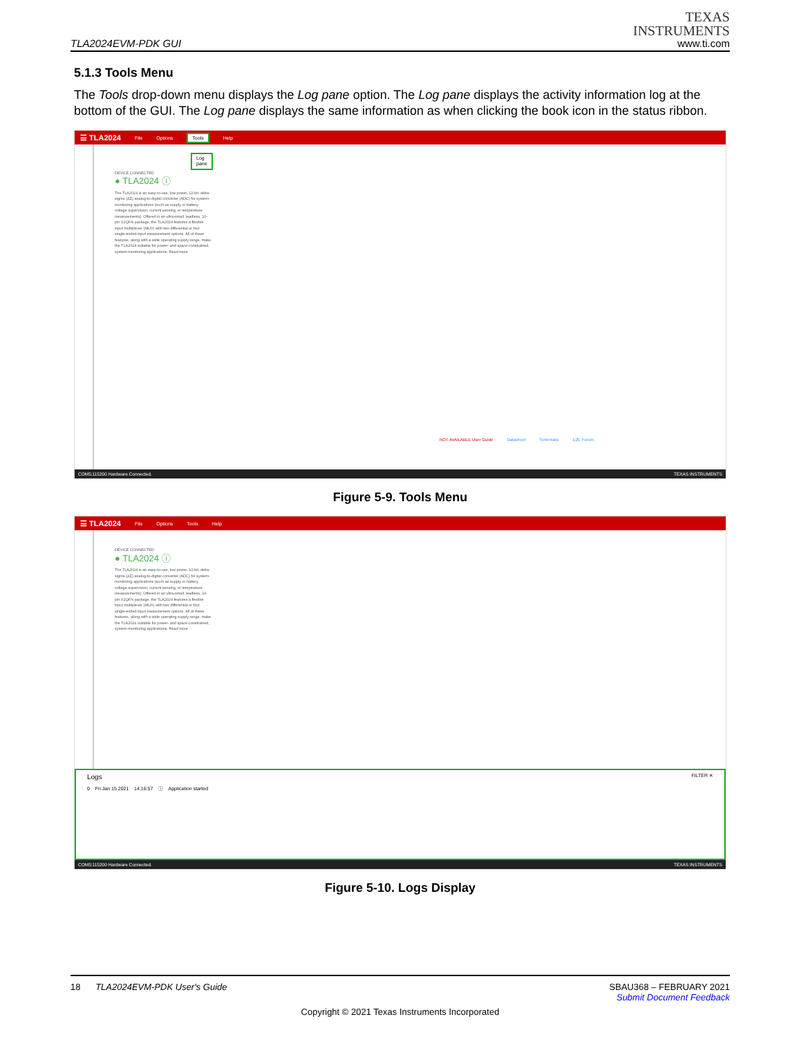TLA2024EVM-PDK GUI
TEXAS
INSTRUMENTS
www.ti.com
5.1.3 Tools Menu
The Tools drop-down menu displays the Log pane option. The Log pane displays the activity information log at the bottom of the GUI. The Log pane displays the same information as when clicking the book icon in the status ribbon.
☰ TLA2024 File Options Tools Help
Log pane
DEVICE CONNECTED
● TLA2024 ⓘ
The TLA2024 is an easy-to-use, low power, 12-bit, delta-sigma (ΔΣ) analog-to-digital converter (ADC) for system-monitoring applications (such as supply or battery voltage supervision, current sensing, or temperature measurements). Offered in an ultra-small, leadless, 10-pin X2QFN package, the TLA2024 features a flexible input multiplexer (MUX) with two differential or four single-ended input measurement options. All of these features, along with a wide operating supply range, make the TLA2024 suitable for power- and space-constrained, system-monitoring applications. Read more
NOT AVAILABLE User Guide Datasheet Schematic E2E Forum
COM5:115200 Hardware Connected. TEXAS INSTRUMENTS
Figure 5-9. Tools Menu
☰ TLA2024 File Options Tools Help
DEVICE CONNECTED
● TLA2024 ⓘ
The TLA2024 is an easy-to-use, low power, 12-bit, delta-sigma (ΔΣ) analog-to-digital converter (ADC) for system-monitoring applications (such as supply or battery voltage supervision, current sensing, or temperature measurements). Offered in an ultra-small, leadless, 10-pin X2QFN package, the TLA2024 features a flexible input multiplexer (MUX) with two differential or four single-ended input measurement options. All of these features, along with a wide operating supply range, make the TLA2024 suitable for power- and space-constrained, system-monitoring applications. Read more
Logs FILTER ✕
0 Fri Jan 15 2021 14:16:57 ⓘ Application started
COM5:115200 Hardware Connected. TEXAS INSTRUMENTS
Figure 5-10. Logs Display
18 TLA2024EVM-PDK User's Guide SBAU368 – FEBRUARY 2021
Submit Document Feedback
Copyright © 2021 Texas Instruments Incorporated